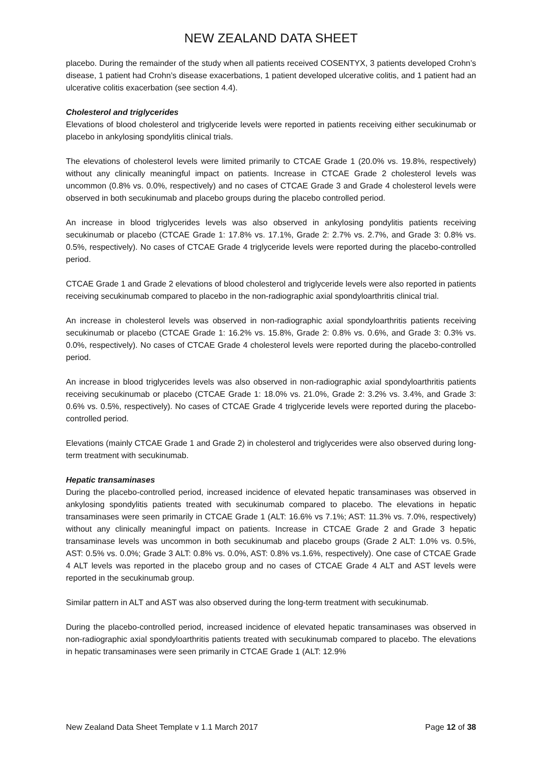NEW ZEALAND DATA SHEET
placebo. During the remainder of the study when all patients received COSENTYX, 3 patients developed Crohn’s disease, 1 patient had Crohn’s disease exacerbations, 1 patient developed ulcerative colitis, and 1 patient had an ulcerative colitis exacerbation (see section 4.4).
Cholesterol and triglycerides
Elevations of blood cholesterol and triglyceride levels were reported in patients receiving either secukinumab or placebo in ankylosing spondylitis clinical trials.
The elevations of cholesterol levels were limited primarily to CTCAE Grade 1 (20.0% vs. 19.8%, respectively) without any clinically meaningful impact on patients. Increase in CTCAE Grade 2 cholesterol levels was uncommon (0.8% vs. 0.0%, respectively) and no cases of CTCAE Grade 3 and Grade 4 cholesterol levels were observed in both secukinumab and placebo groups during the placebo controlled period.
An increase in blood triglycerides levels was also observed in ankylosing pondylitis patients receiving secukinumab or placebo (CTCAE Grade 1: 17.8% vs. 17.1%, Grade 2: 2.7% vs. 2.7%, and Grade 3: 0.8% vs. 0.5%, respectively). No cases of CTCAE Grade 4 triglyceride levels were reported during the placebo-controlled period.
CTCAE Grade 1 and Grade 2 elevations of blood cholesterol and triglyceride levels were also reported in patients receiving secukinumab compared to placebo in the non-radiographic axial spondyloarthritis clinical trial.
An increase in cholesterol levels was observed in non-radiographic axial spondyloarthritis patients receiving secukinumab or placebo (CTCAE Grade 1: 16.2% vs. 15.8%, Grade 2: 0.8% vs. 0.6%, and Grade 3: 0.3% vs. 0.0%, respectively). No cases of CTCAE Grade 4 cholesterol levels were reported during the placebo-controlled period.
An increase in blood triglycerides levels was also observed in non-radiographic axial spondyloarthritis patients receiving secukinumab or placebo (CTCAE Grade 1: 18.0% vs. 21.0%, Grade 2: 3.2% vs. 3.4%, and Grade 3: 0.6% vs. 0.5%, respectively). No cases of CTCAE Grade 4 triglyceride levels were reported during the placebo-controlled period.
Elevations (mainly CTCAE Grade 1 and Grade 2) in cholesterol and triglycerides were also observed during long-term treatment with secukinumab.
Hepatic transaminases
During the placebo-controlled period, increased incidence of elevated hepatic transaminases was observed in ankylosing spondylitis patients treated with secukinumab compared to placebo. The elevations in hepatic transaminases were seen primarily in CTCAE Grade 1 (ALT: 16.6% vs 7.1%; AST: 11.3% vs. 7.0%, respectively) without any clinically meaningful impact on patients. Increase in CTCAE Grade 2 and Grade 3 hepatic transaminase levels was uncommon in both secukinumab and placebo groups (Grade 2 ALT: 1.0% vs. 0.5%, AST: 0.5% vs. 0.0%; Grade 3 ALT: 0.8% vs. 0.0%, AST: 0.8% vs.1.6%, respectively). One case of CTCAE Grade 4 ALT levels was reported in the placebo group and no cases of CTCAE Grade 4 ALT and AST levels were reported in the secukinumab group.
Similar pattern in ALT and AST was also observed during the long-term treatment with secukinumab.
During the placebo-controlled period, increased incidence of elevated hepatic transaminases was observed in non-radiographic axial spondyloarthritis patients treated with secukinumab compared to placebo. The elevations in hepatic transaminases were seen primarily in CTCAE Grade 1 (ALT: 12.9%
New Zealand Data Sheet Template v 1.1 March 2017 Page 12 of 38